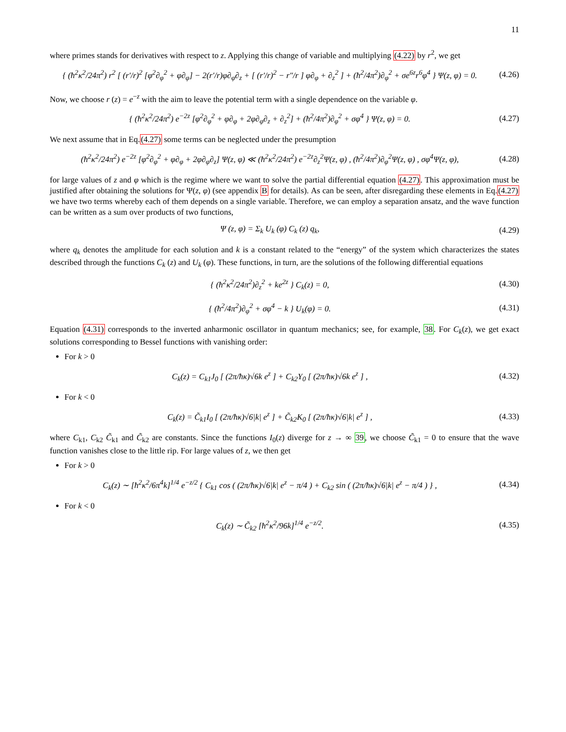11
where primes stands for derivatives with respect to z. Applying this change of variable and multiplying (4.22) by r<sup>2</sup>, we get
{ (ħ<sup>2</sup>κ<sup>2</sup>/24π<sup>2</sup>) r<sup>2</sup> [ (r′/r)<sup>2</sup> [φ<sup>2</sup>∂<sub>φ</sub><sup>2</sup> + φ∂<sub>φ</sub>] − 2(r′/r)φ∂<sub>φ</sub>∂<sub>z</sub> + [ (r′/r)<sup>2</sup> − r″/r ] φ∂<sub>φ</sub> + ∂<sub>z</sub><sup>2</sup> ] + (ħ<sup>2</sup>/4π<sup>2</sup>)∂<sub>φ</sub><sup>2</sup> + σe<sup>6z</sup>r<sup>6</sup>φ<sup>4</sup> } Ψ(z, φ) = 0.
(4.26)
Now, we choose r (z) = e<sup>−z</sup> with the aim to leave the potential term with a single dependence on the variable φ.
{ (ħ<sup>2</sup>κ<sup>2</sup>/24π<sup>2</sup>) e<sup>−2z</sup> [φ<sup>2</sup>∂<sub>φ</sub><sup>2</sup> + φ∂<sub>φ</sub> + 2φ∂<sub>φ</sub>∂<sub>z</sub> + ∂<sub>z</sub><sup>2</sup>] + (ħ<sup>2</sup>/4π<sup>2</sup>)∂<sub>φ</sub><sup>2</sup> + σφ<sup>4</sup> } Ψ(z, φ) = 0.
(4.27)
We next assume that in Eq.(4.27) some terms can be neglected under the presumption
(ħ<sup>2</sup>κ<sup>2</sup>/24π<sup>2</sup>) e<sup>−2z</sup> [φ<sup>2</sup>∂<sub>φ</sub><sup>2</sup> + φ∂<sub>φ</sub> + 2φ∂<sub>φ</sub>∂<sub>z</sub>] Ψ(z, φ) ≪ (ħ<sup>2</sup>κ<sup>2</sup>/24π<sup>2</sup>) e<sup>−2z</sup>∂<sub>z</sub><sup>2</sup>Ψ(z, φ) , (ħ<sup>2</sup>/4π<sup>2</sup>)∂<sub>φ</sub><sup>2</sup>Ψ(z, φ) , σφ<sup>4</sup>Ψ(z, φ),
(4.28)
for large values of z and φ which is the regime where we want to solve the partial differential equation (4.27). This approximation must be justified after obtaining the solutions for Ψ(z, φ) (see appendix B for details). As can be seen, after disregarding these elements in Eq.(4.27) we have two terms whereby each of them depends on a single variable. Therefore, we can employ a separation ansatz, and the wave function can be written as a sum over products of two functions,
Ψ (z, φ) = Σ<sub>k</sub> U<sub>k</sub> (φ) C<sub>k</sub> (z) q<sub>k</sub>,
(4.29)
where q<sub>k</sub> denotes the amplitude for each solution and k is a constant related to the “energy” of the system which characterizes the states described through the functions C<sub>k</sub> (z) and U<sub>k</sub> (φ). These functions, in turn, are the solutions of the following differential equations
{ (ħ<sup>2</sup>κ<sup>2</sup>/24π<sup>2</sup>)∂<sub>z</sub><sup>2</sup> + ke<sup>2z</sup> } C<sub>k</sub>(z) = 0,
(4.30)
{ (ħ<sup>2</sup>/4π<sup>2</sup>)∂<sub>φ</sub><sup>2</sup> + σφ<sup>4</sup> − k } U<sub>k</sub>(φ) = 0.
(4.31)
Equation (4.31) corresponds to the inverted anharmonic oscillator in quantum mechanics; see, for example, 38. For C<sub>k</sub>(z), we get exact solutions corresponding to Bessel functions with vanishing order:
For k > 0
C<sub>k</sub>(z) = C<sub>k1</sub>J<sub>0</sub> [ (2π/ħκ)√6k e<sup>z</sup> ] + C<sub>k2</sub>Y<sub>0</sub> [ (2π/ħκ)√6k e<sup>z</sup> ] ,
(4.32)
For k < 0
C<sub>k</sub>(z) = C̃<sub>k1</sub>I<sub>0</sub> [ (2π/ħκ)√6|k| e<sup>z</sup> ] + C̃<sub>k2</sub>K<sub>0</sub> [ (2π/ħκ)√6|k| e<sup>z</sup> ] ,
(4.33)
where C<sub>k1</sub>, C<sub>k2</sub> C̃<sub>k1</sub> and C̃<sub>k2</sub> are constants. Since the functions I<sub>0</sub>(z) diverge for z → ∞ 39, we choose C̃<sub>k1</sub> = 0 to ensure that the wave function vanishes close to the little rip. For large values of z, we then get
For k > 0
C<sub>k</sub>(z) ∼ [ħ<sup>2</sup>κ<sup>2</sup>/6π<sup>4</sup>k]<sup>1/4</sup> e<sup>−z/2</sup> { C<sub>k1</sub> cos ( (2π/ħκ)√6|k| e<sup>z</sup> − π/4 ) + C<sub>k2</sub> sin ( (2π/ħκ)√6|k| e<sup>z</sup> − π/4 ) } ,
(4.34)
For k < 0
C<sub>k</sub>(z) ∼ C̃<sub>k2</sub> [ħ<sup>2</sup>κ<sup>2</sup>/96k]<sup>1/4</sup> e<sup>−z/2</sup>.
(4.35)